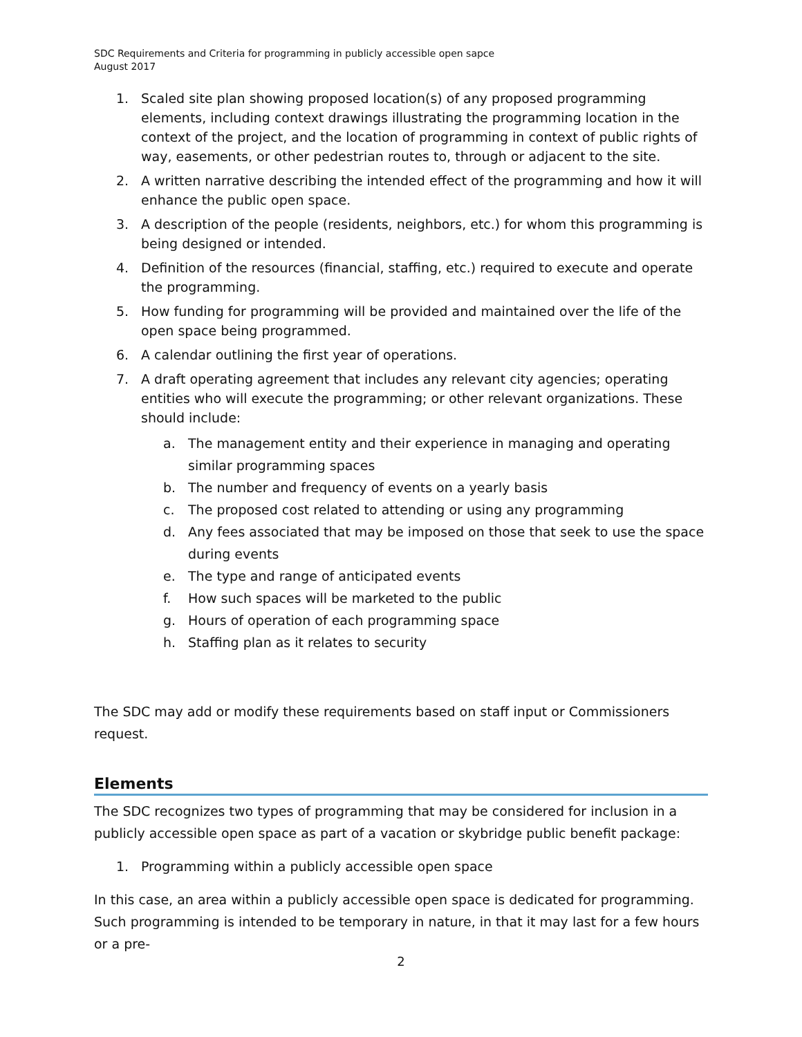SDC Requirements and Criteria for programming in publicly accessible open sapce
August 2017
1. Scaled site plan showing proposed location(s) of any proposed programming elements, including context drawings illustrating the programming location in the context of the project, and the location of programming in context of public rights of way, easements, or other pedestrian routes to, through or adjacent to the site.
2. A written narrative describing the intended effect of the programming and how it will enhance the public open space.
3. A description of the people (residents, neighbors, etc.) for whom this programming is being designed or intended.
4. Definition of the resources (financial, staffing, etc.) required to execute and operate the programming.
5. How funding for programming will be provided and maintained over the life of the open space being programmed.
6. A calendar outlining the first year of operations.
7. A draft operating agreement that includes any relevant city agencies; operating entities who will execute the programming; or other relevant organizations. These should include:
a. The management entity and their experience in managing and operating similar programming spaces
b. The number and frequency of events on a yearly basis
c. The proposed cost related to attending or using any programming
d. Any fees associated that may be imposed on those that seek to use the space during events
e. The type and range of anticipated events
f. How such spaces will be marketed to the public
g. Hours of operation of each programming space
h. Staffing plan as it relates to security
The SDC may add or modify these requirements based on staff input or Commissioners request.
Elements
The SDC recognizes two types of programming that may be considered for inclusion in a publicly accessible open space as part of a vacation or skybridge public benefit package:
1. Programming within a publicly accessible open space
In this case, an area within a publicly accessible open space is dedicated for programming. Such programming is intended to be temporary in nature, in that it may last for a few hours or a pre-
2